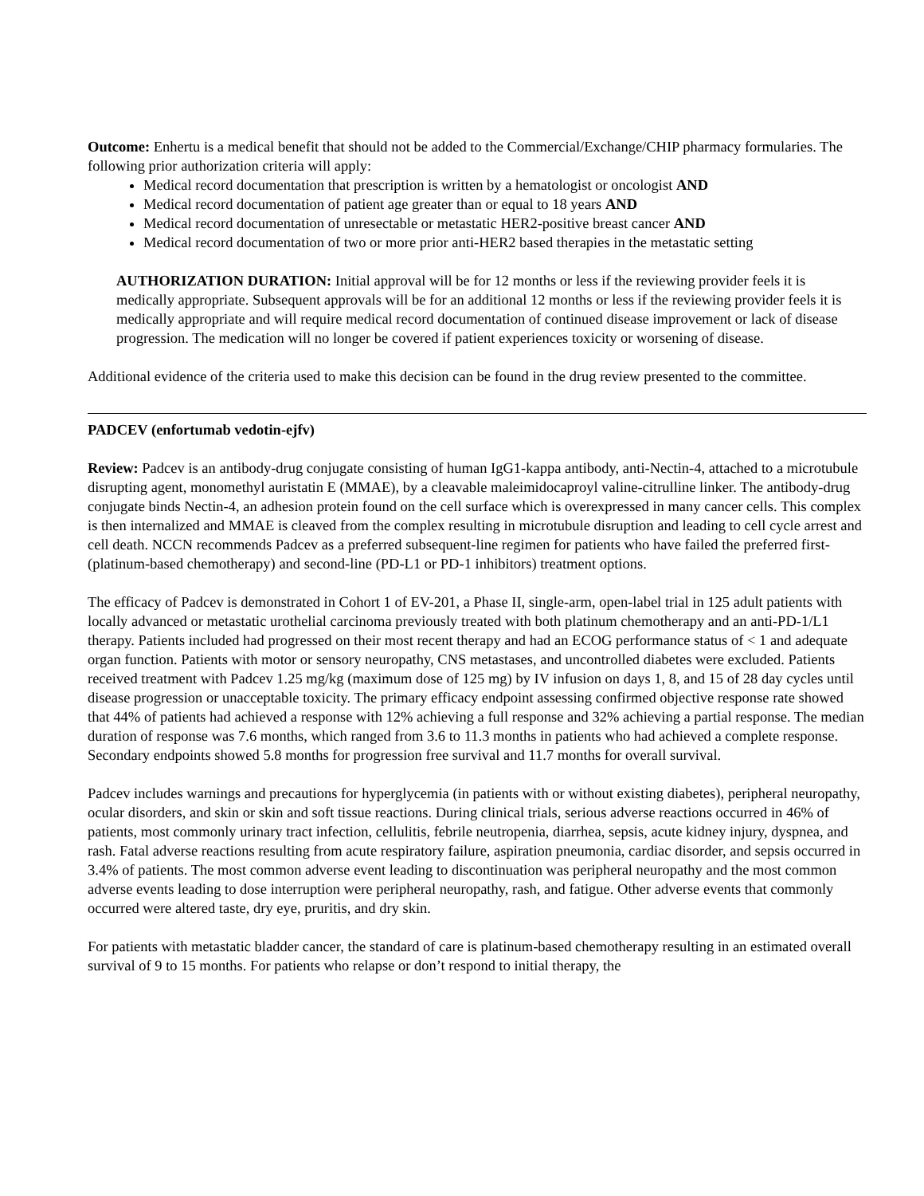Outcome: Enhertu is a medical benefit that should not be added to the Commercial/Exchange/CHIP pharmacy formularies. The following prior authorization criteria will apply:
Medical record documentation that prescription is written by a hematologist or oncologist AND
Medical record documentation of patient age greater than or equal to 18 years AND
Medical record documentation of unresectable or metastatic HER2-positive breast cancer AND
Medical record documentation of two or more prior anti-HER2 based therapies in the metastatic setting
AUTHORIZATION DURATION: Initial approval will be for 12 months or less if the reviewing provider feels it is medically appropriate. Subsequent approvals will be for an additional 12 months or less if the reviewing provider feels it is medically appropriate and will require medical record documentation of continued disease improvement or lack of disease progression. The medication will no longer be covered if patient experiences toxicity or worsening of disease.
Additional evidence of the criteria used to make this decision can be found in the drug review presented to the committee.
PADCEV (enfortumab vedotin-ejfv)
Review: Padcev is an antibody-drug conjugate consisting of human IgG1-kappa antibody, anti-Nectin-4, attached to a microtubule disrupting agent, monomethyl auristatin E (MMAE), by a cleavable maleimidocaproyl valine-citrulline linker. The antibody-drug conjugate binds Nectin-4, an adhesion protein found on the cell surface which is overexpressed in many cancer cells. This complex is then internalized and MMAE is cleaved from the complex resulting in microtubule disruption and leading to cell cycle arrest and cell death. NCCN recommends Padcev as a preferred subsequent-line regimen for patients who have failed the preferred first- (platinum-based chemotherapy) and second-line (PD-L1 or PD-1 inhibitors) treatment options.
The efficacy of Padcev is demonstrated in Cohort 1 of EV-201, a Phase II, single-arm, open-label trial in 125 adult patients with locally advanced or metastatic urothelial carcinoma previously treated with both platinum chemotherapy and an anti-PD-1/L1 therapy. Patients included had progressed on their most recent therapy and had an ECOG performance status of < 1 and adequate organ function. Patients with motor or sensory neuropathy, CNS metastases, and uncontrolled diabetes were excluded. Patients received treatment with Padcev 1.25 mg/kg (maximum dose of 125 mg) by IV infusion on days 1, 8, and 15 of 28 day cycles until disease progression or unacceptable toxicity. The primary efficacy endpoint assessing confirmed objective response rate showed that 44% of patients had achieved a response with 12% achieving a full response and 32% achieving a partial response. The median duration of response was 7.6 months, which ranged from 3.6 to 11.3 months in patients who had achieved a complete response. Secondary endpoints showed 5.8 months for progression free survival and 11.7 months for overall survival.
Padcev includes warnings and precautions for hyperglycemia (in patients with or without existing diabetes), peripheral neuropathy, ocular disorders, and skin or skin and soft tissue reactions. During clinical trials, serious adverse reactions occurred in 46% of patients, most commonly urinary tract infection, cellulitis, febrile neutropenia, diarrhea, sepsis, acute kidney injury, dyspnea, and rash. Fatal adverse reactions resulting from acute respiratory failure, aspiration pneumonia, cardiac disorder, and sepsis occurred in 3.4% of patients. The most common adverse event leading to discontinuation was peripheral neuropathy and the most common adverse events leading to dose interruption were peripheral neuropathy, rash, and fatigue. Other adverse events that commonly occurred were altered taste, dry eye, pruritis, and dry skin.
For patients with metastatic bladder cancer, the standard of care is platinum-based chemotherapy resulting in an estimated overall survival of 9 to 15 months. For patients who relapse or don’t respond to initial therapy, the